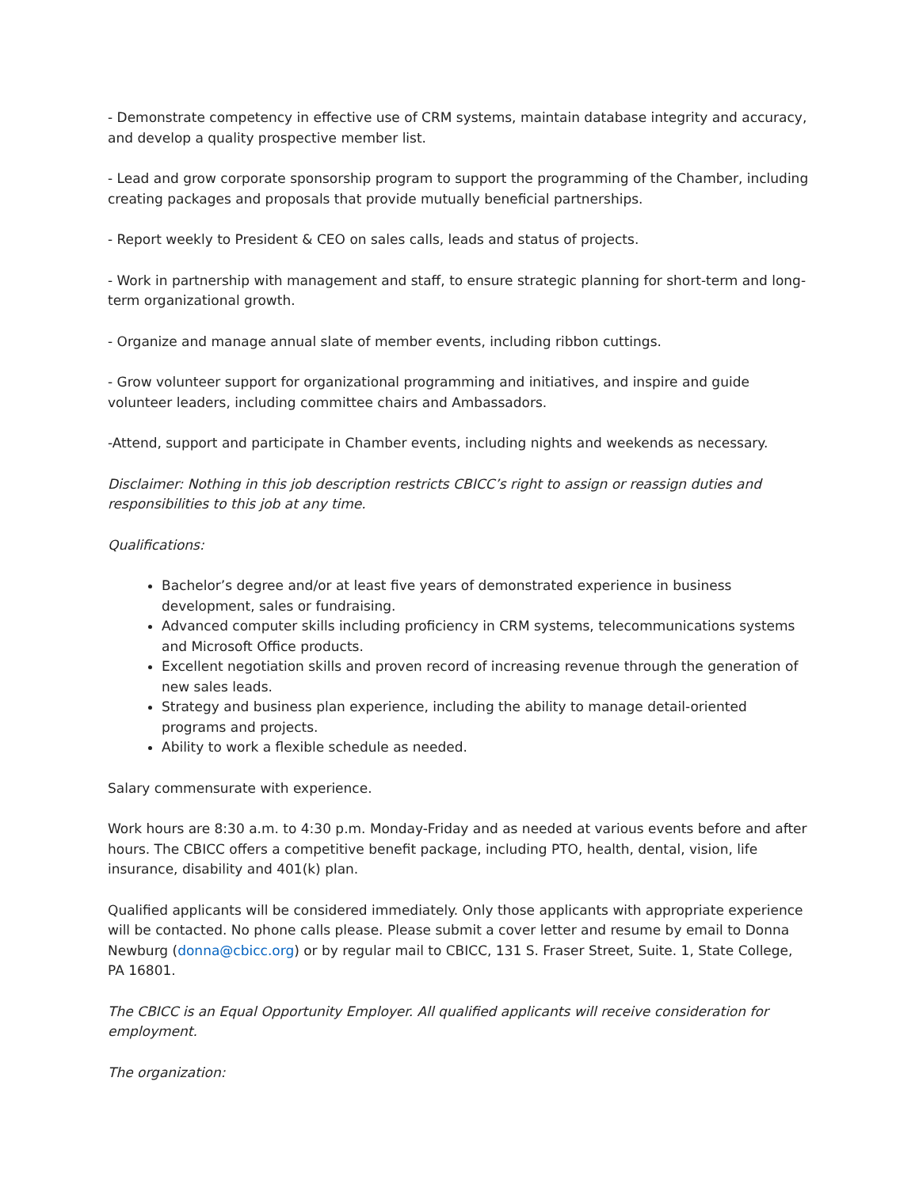- Demonstrate competency in effective use of CRM systems, maintain database integrity and accuracy, and develop a quality prospective member list.
- Lead and grow corporate sponsorship program to support the programming of the Chamber, including creating packages and proposals that provide mutually beneficial partnerships.
- Report weekly to President & CEO on sales calls, leads and status of projects.
- Work in partnership with management and staff, to ensure strategic planning for short-term and long-term organizational growth.
- Organize and manage annual slate of member events, including ribbon cuttings.
- Grow volunteer support for organizational programming and initiatives, and inspire and guide volunteer leaders, including committee chairs and Ambassadors.
-Attend, support and participate in Chamber events, including nights and weekends as necessary.
Disclaimer: Nothing in this job description restricts CBICC’s right to assign or reassign duties and responsibilities to this job at any time.
Qualifications:
Bachelor’s degree and/or at least five years of demonstrated experience in business development, sales or fundraising.
Advanced computer skills including proficiency in CRM systems, telecommunications systems and Microsoft Office products.
Excellent negotiation skills and proven record of increasing revenue through the generation of new sales leads.
Strategy and business plan experience, including the ability to manage detail-oriented programs and projects.
Ability to work a flexible schedule as needed.
Salary commensurate with experience.
Work hours are 8:30 a.m. to 4:30 p.m. Monday-Friday and as needed at various events before and after hours. The CBICC offers a competitive benefit package, including PTO, health, dental, vision, life insurance, disability and 401(k) plan.
Qualified applicants will be considered immediately. Only those applicants with appropriate experience will be contacted. No phone calls please. Please submit a cover letter and resume by email to Donna Newburg (donna@cbicc.org) or by regular mail to CBICC, 131 S. Fraser Street, Suite. 1, State College, PA 16801.
The CBICC is an Equal Opportunity Employer. All qualified applicants will receive consideration for employment.
The organization: